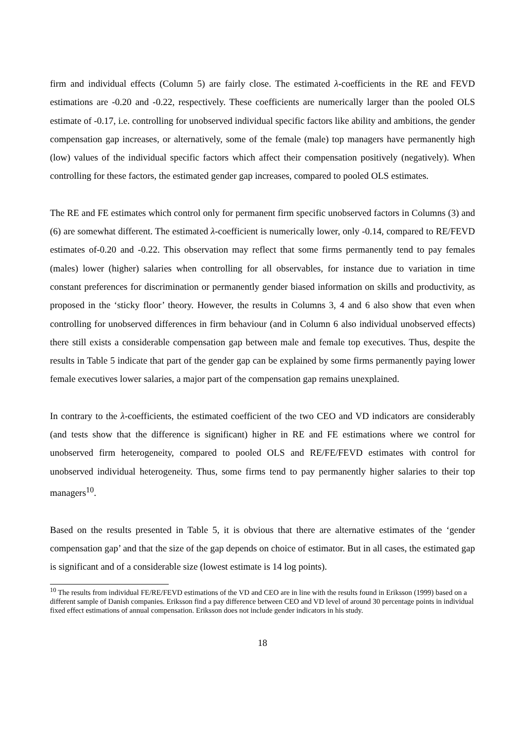firm and individual effects (Column 5) are fairly close. The estimated λ-coefficients in the RE and FEVD estimations are -0.20 and -0.22, respectively. These coefficients are numerically larger than the pooled OLS estimate of -0.17, i.e. controlling for unobserved individual specific factors like ability and ambitions, the gender compensation gap increases, or alternatively, some of the female (male) top managers have permanently high (low) values of the individual specific factors which affect their compensation positively (negatively). When controlling for these factors, the estimated gender gap increases, compared to pooled OLS estimates.
The RE and FE estimates which control only for permanent firm specific unobserved factors in Columns (3) and (6) are somewhat different. The estimated λ-coefficient is numerically lower, only -0.14, compared to RE/FEVD estimates of-0.20 and -0.22. This observation may reflect that some firms permanently tend to pay females (males) lower (higher) salaries when controlling for all observables, for instance due to variation in time constant preferences for discrimination or permanently gender biased information on skills and productivity, as proposed in the ‘sticky floor’ theory. However, the results in Columns 3, 4 and 6 also show that even when controlling for unobserved differences in firm behaviour (and in Column 6 also individual unobserved effects) there still exists a considerable compensation gap between male and female top executives. Thus, despite the results in Table 5 indicate that part of the gender gap can be explained by some firms permanently paying lower female executives lower salaries, a major part of the compensation gap remains unexplained.
In contrary to the λ-coefficients, the estimated coefficient of the two CEO and VD indicators are considerably (and tests show that the difference is significant) higher in RE and FE estimations where we control for unobserved firm heterogeneity, compared to pooled OLS and RE/FE/FEVD estimates with control for unobserved individual heterogeneity. Thus, some firms tend to pay permanently higher salaries to their top managers<sup>10</sup>.
Based on the results presented in Table 5, it is obvious that there are alternative estimates of the ‘gender compensation gap’ and that the size of the gap depends on choice of estimator. But in all cases, the estimated gap is significant and of a considerable size (lowest estimate is 14 log points).
<sup>10</sup> The results from individual FE/RE/FEVD estimations of the VD and CEO are in line with the results found in Eriksson (1999) based on a different sample of Danish companies. Eriksson find a pay difference between CEO and VD level of around 30 percentage points in individual fixed effect estimations of annual compensation. Eriksson does not include gender indicators in his study.
18